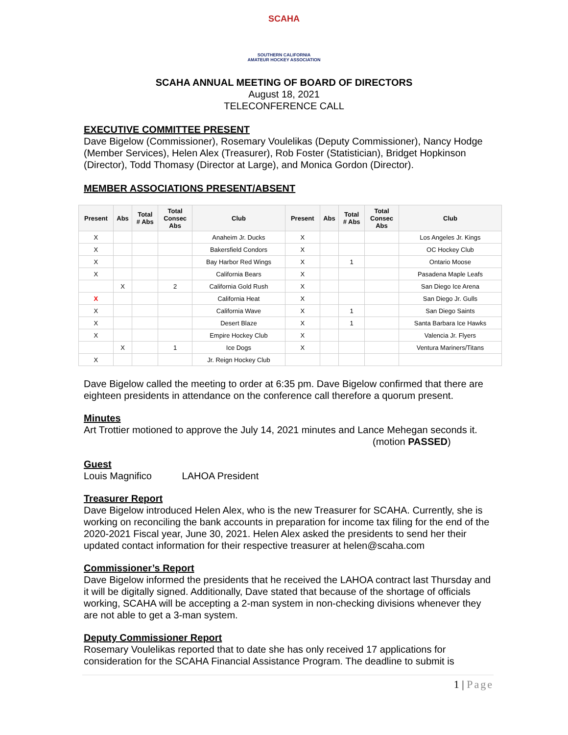SCAHA
SOUTHERN CALIFORNIA
AMATEUR HOCKEY ASSOCIATION
SCAHA ANNUAL MEETING OF BOARD OF DIRECTORS
August 18, 2021
TELECONFERENCE CALL
EXECUTIVE COMMITTEE PRESENT
Dave Bigelow (Commissioner), Rosemary Voulelikas (Deputy Commissioner), Nancy Hodge (Member Services), Helen Alex (Treasurer), Rob Foster (Statistician), Bridget Hopkinson (Director), Todd Thomasy (Director at Large), and Monica Gordon (Director).
MEMBER ASSOCIATIONS PRESENT/ABSENT
| Present | Abs | Total # Abs | Total Consec Abs | Club | Present | Abs | Total # Abs | Total Consec Abs | Club |
| --- | --- | --- | --- | --- | --- | --- | --- | --- | --- |
| X | | | | Anaheim Jr. Ducks | X | | | | Los Angeles Jr. Kings |
| X | | | | Bakersfield Condors | X | | | | OC Hockey Club |
| X | | | | Bay Harbor Red Wings | X | | 1 | | Ontario Moose |
| X | | | | California Bears | X | | | | Pasadena Maple Leafs |
| | X | | 2 | California Gold Rush | X | | | | San Diego Ice Arena |
| X | | | | California Heat | X | | | | San Diego Jr. Gulls |
| X | | | | California Wave | X | | 1 | | San Diego Saints |
| X | | | | Desert Blaze | X | | 1 | | Santa Barbara Ice Hawks |
| X | | | | Empire Hockey Club | X | | | | Valencia Jr. Flyers |
| | X | | 1 | Ice Dogs | X | | | | Ventura Mariners/Titans |
| X | | | | Jr. Reign Hockey Club | | | | | |
Dave Bigelow called the meeting to order at 6:35 pm. Dave Bigelow confirmed that there are eighteen presidents in attendance on the conference call therefore a quorum present.
Minutes
Art Trottier motioned to approve the July 14, 2021 minutes and Lance Mehegan seconds it. (motion PASSED)
Guest
Louis Magnifico LAHOA President
Treasurer Report
Dave Bigelow introduced Helen Alex, who is the new Treasurer for SCAHA. Currently, she is working on reconciling the bank accounts in preparation for income tax filing for the end of the 2020-2021 Fiscal year, June 30, 2021. Helen Alex asked the presidents to send her their updated contact information for their respective treasurer at helen@scaha.com
Commissioner’s Report
Dave Bigelow informed the presidents that he received the LAHOA contract last Thursday and it will be digitally signed. Additionally, Dave stated that because of the shortage of officials working, SCAHA will be accepting a 2-man system in non-checking divisions whenever they are not able to get a 3-man system.
Deputy Commissioner Report
Rosemary Voulelikas reported that to date she has only received 17 applications for consideration for the SCAHA Financial Assistance Program. The deadline to submit is
1 | Page